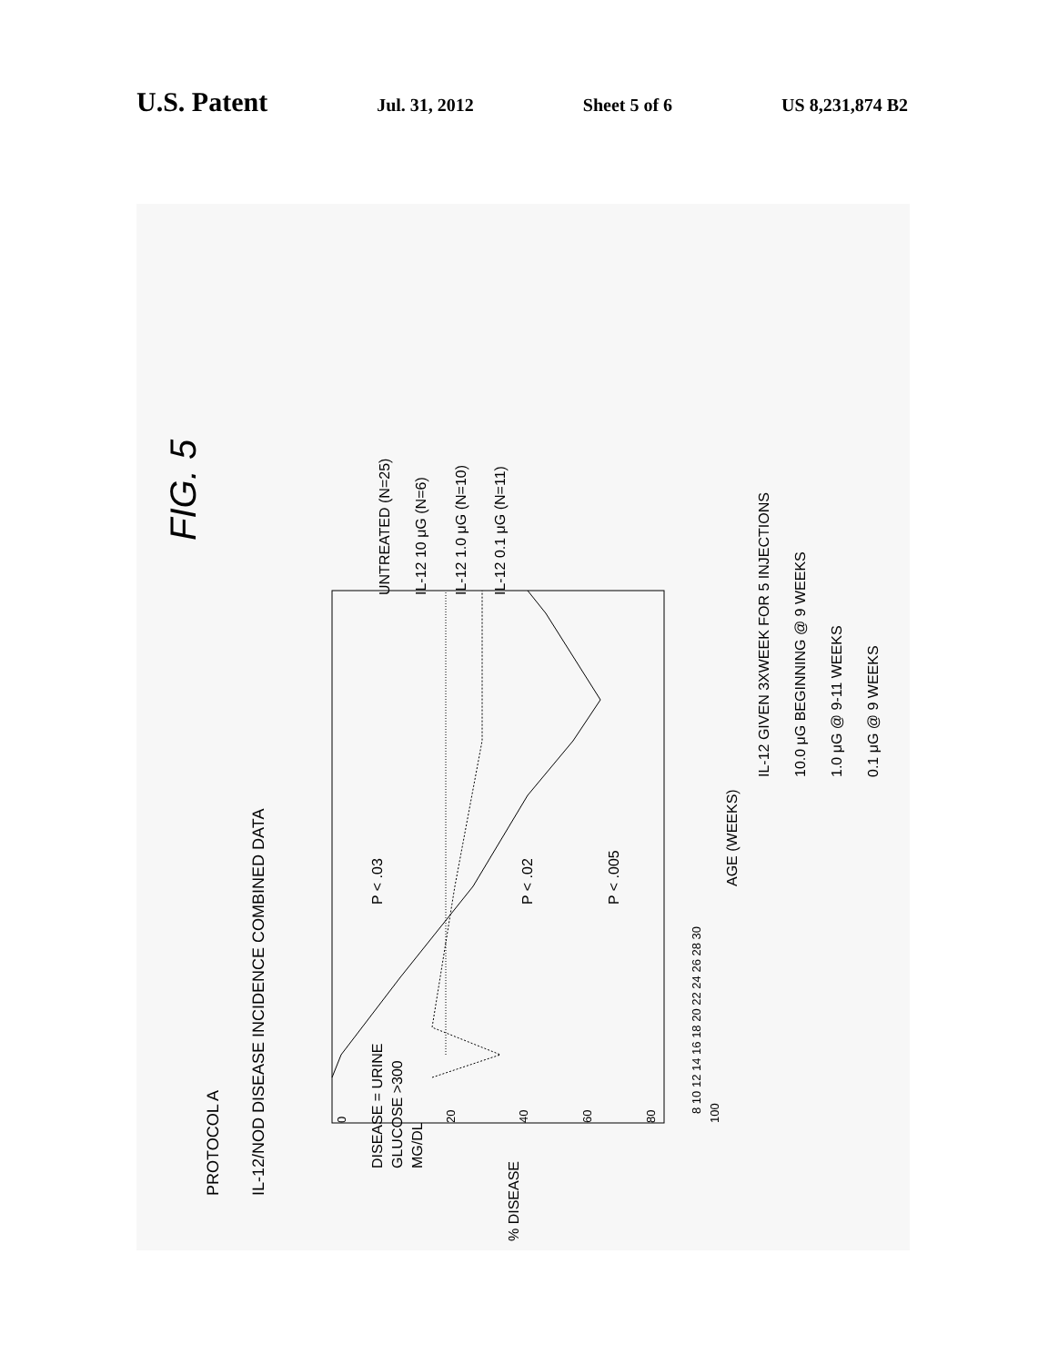U.S. Patent Jul. 31, 2012 Sheet 5 of 6 US 8,231,874 B2
FIG. 5
PROTOCOL A
IL-12/NOD DISEASE INCIDENCE COMBINED DATA
P < .03
UNTREATED (N=25)
IL-12 10 μG (N=6)
IL-12 1.0 μG (N=10)
IL-12 0.1 μG (N=11)
P < .02
P < .005
DISEASE = URINE
GLUCOSE >300
MG/DL
% DISEASE
0
20
40
60
80
100
8 10 12 14 16 18 20 22 24 26 28 30
AGE (WEEKS)
IL-12 GIVEN 3XWEEK FOR 5 INJECTIONS
10.0 μG BEGINNING @ 9 WEEKS
1.0 μG @ 9-11 WEEKS
0.1 μG @ 9 WEEKS